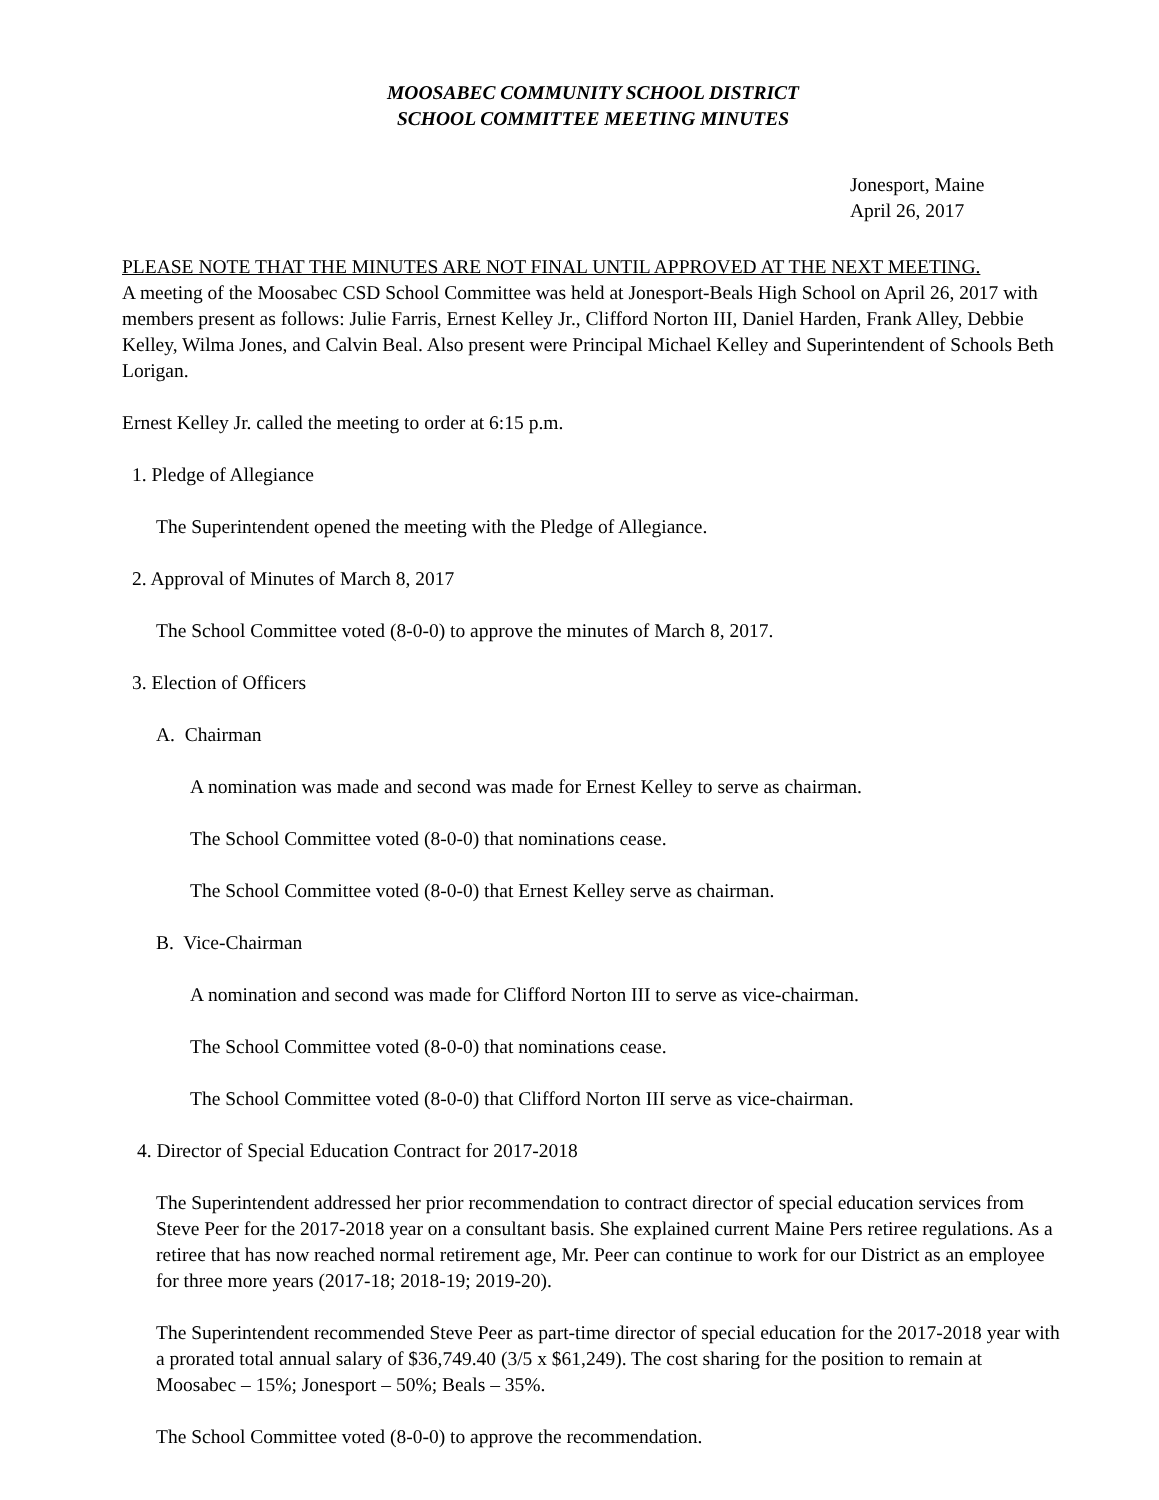MOOSABEC COMMUNITY SCHOOL DISTRICT
SCHOOL COMMITTEE MEETING MINUTES
Jonesport, Maine
April 26, 2017
PLEASE NOTE THAT THE MINUTES ARE NOT FINAL UNTIL APPROVED AT THE NEXT MEETING.
A meeting of the Moosabec CSD School Committee was held at Jonesport-Beals High School on April 26, 2017 with members present as follows: Julie Farris, Ernest Kelley Jr., Clifford Norton III, Daniel Harden, Frank Alley, Debbie Kelley, Wilma Jones, and Calvin Beal. Also present were Principal Michael Kelley and Superintendent of Schools Beth Lorigan.
Ernest Kelley Jr. called the meeting to order at 6:15 p.m.
1. Pledge of Allegiance
The Superintendent opened the meeting with the Pledge of Allegiance.
2. Approval of Minutes of March 8, 2017
The School Committee voted (8-0-0) to approve the minutes of March 8, 2017.
3. Election of Officers
A. Chairman
A nomination was made and second was made for Ernest Kelley to serve as chairman.
The School Committee voted (8-0-0) that nominations cease.
The School Committee voted (8-0-0) that Ernest Kelley serve as chairman.
B. Vice-Chairman
A nomination and second was made for Clifford Norton III to serve as vice-chairman.
The School Committee voted (8-0-0) that nominations cease.
The School Committee voted (8-0-0) that Clifford Norton III serve as vice-chairman.
4. Director of Special Education Contract for 2017-2018
The Superintendent addressed her prior recommendation to contract director of special education services from Steve Peer for the 2017-2018 year on a consultant basis. She explained current Maine Pers retiree regulations. As a retiree that has now reached normal retirement age, Mr. Peer can continue to work for our District as an employee for three more years (2017-18; 2018-19; 2019-20).
The Superintendent recommended Steve Peer as part-time director of special education for the 2017-2018 year with a prorated total annual salary of $36,749.40 (3/5 x $61,249). The cost sharing for the position to remain at Moosabec – 15%; Jonesport – 50%; Beals – 35%.
The School Committee voted (8-0-0) to approve the recommendation.